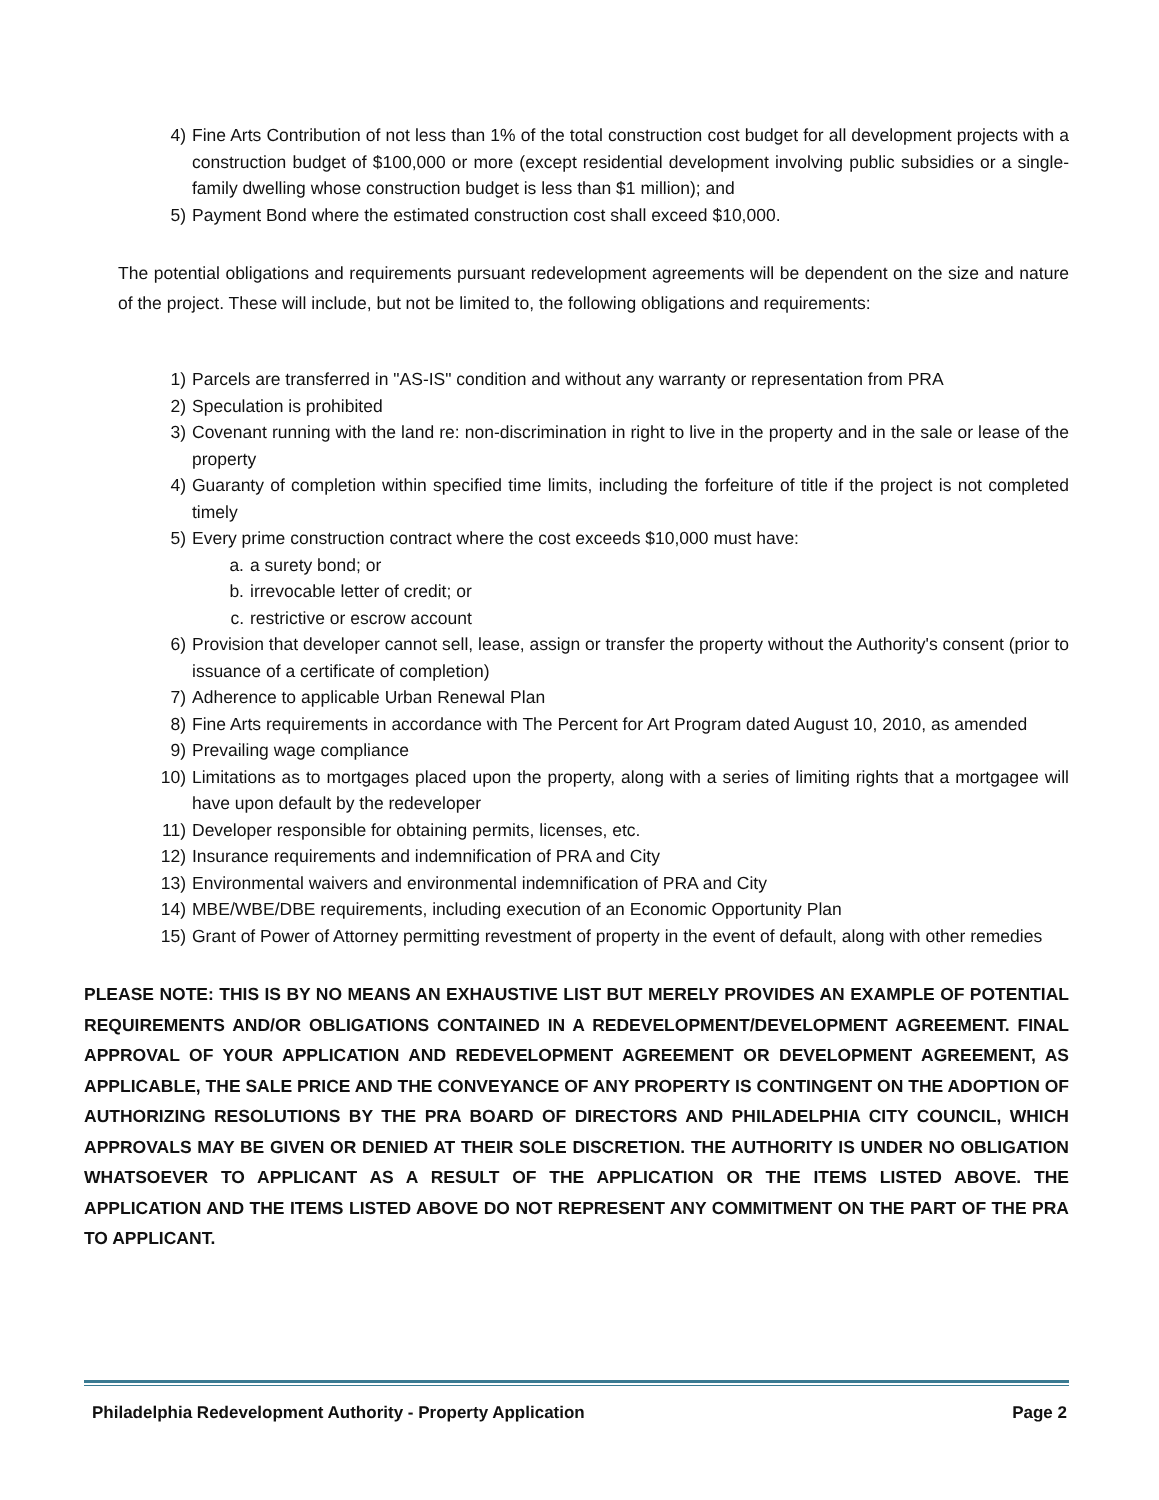4) Fine Arts Contribution of not less than 1% of the total construction cost budget for all development projects with a construction budget of $100,000 or more (except residential development involving public subsidies or a single-family dwelling whose construction budget is less than $1 million); and
5) Payment Bond where the estimated construction cost shall exceed $10,000.
The potential obligations and requirements pursuant redevelopment agreements will be dependent on the size and nature of the project. These will include, but not be limited to, the following obligations and requirements:
1) Parcels are transferred in "AS-IS" condition and without any warranty or representation from PRA
2) Speculation is prohibited
3) Covenant running with the land re: non-discrimination in right to live in the property and in the sale or lease of the property
4) Guaranty of completion within specified time limits, including the forfeiture of title if the project is not completed timely
5) Every prime construction contract where the cost exceeds $10,000 must have:
a. a surety bond; or
b. irrevocable letter of credit; or
c. restrictive or escrow account
6) Provision that developer cannot sell, lease, assign or transfer the property without the Authority's consent (prior to issuance of a certificate of completion)
7) Adherence to applicable Urban Renewal Plan
8) Fine Arts requirements in accordance with The Percent for Art Program dated August 10, 2010, as amended
9) Prevailing wage compliance
10) Limitations as to mortgages placed upon the property, along with a series of limiting rights that a mortgagee will have upon default by the redeveloper
11) Developer responsible for obtaining permits, licenses, etc.
12) Insurance requirements and indemnification of PRA and City
13) Environmental waivers and environmental indemnification of PRA and City
14) MBE/WBE/DBE requirements, including execution of an Economic Opportunity Plan
15) Grant of Power of Attorney permitting revestment of property in the event of default, along with other remedies
PLEASE NOTE: THIS IS BY NO MEANS AN EXHAUSTIVE LIST BUT MERELY PROVIDES AN EXAMPLE OF POTENTIAL REQUIREMENTS AND/OR OBLIGATIONS CONTAINED IN A REDEVELOPMENT/DEVELOPMENT AGREEMENT. FINAL APPROVAL OF YOUR APPLICATION AND REDEVELOPMENT AGREEMENT OR DEVELOPMENT AGREEMENT, AS APPLICABLE, THE SALE PRICE AND THE CONVEYANCE OF ANY PROPERTY IS CONTINGENT ON THE ADOPTION OF AUTHORIZING RESOLUTIONS BY THE PRA BOARD OF DIRECTORS AND PHILADELPHIA CITY COUNCIL, WHICH APPROVALS MAY BE GIVEN OR DENIED AT THEIR SOLE DISCRETION. THE AUTHORITY IS UNDER NO OBLIGATION WHATSOEVER TO APPLICANT AS A RESULT OF THE APPLICATION OR THE ITEMS LISTED ABOVE. THE APPLICATION AND THE ITEMS LISTED ABOVE DO NOT REPRESENT ANY COMMITMENT ON THE PART OF THE PRA TO APPLICANT.
Philadelphia Redevelopment Authority - Property Application Page 2